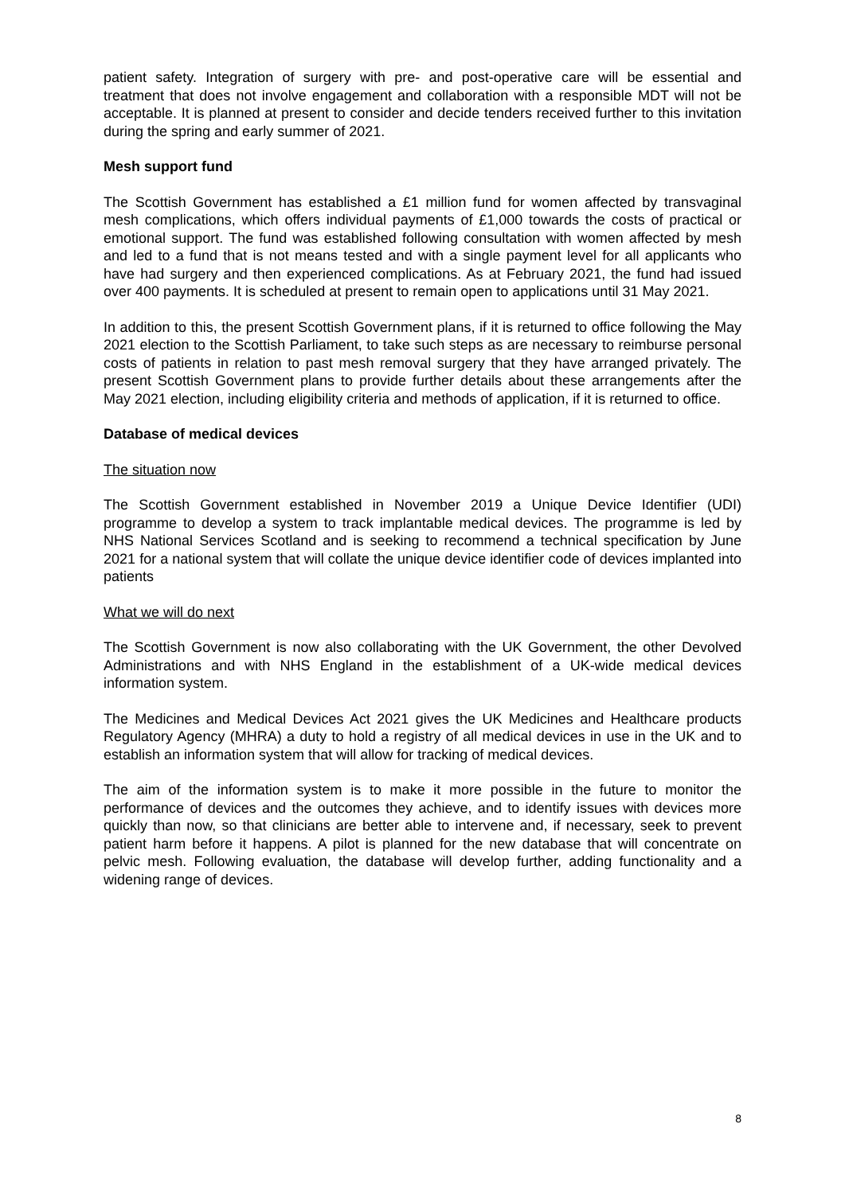patient safety. Integration of surgery with pre- and post-operative care will be essential and treatment that does not involve engagement and collaboration with a responsible MDT will not be acceptable. It is planned at present to consider and decide tenders received further to this invitation during the spring and early summer of 2021.
Mesh support fund
The Scottish Government has established a £1 million fund for women affected by transvaginal mesh complications, which offers individual payments of £1,000 towards the costs of practical or emotional support. The fund was established following consultation with women affected by mesh and led to a fund that is not means tested and with a single payment level for all applicants who have had surgery and then experienced complications. As at February 2021, the fund had issued over 400 payments. It is scheduled at present to remain open to applications until 31 May 2021.
In addition to this, the present Scottish Government plans, if it is returned to office following the May 2021 election to the Scottish Parliament, to take such steps as are necessary to reimburse personal costs of patients in relation to past mesh removal surgery that they have arranged privately. The present Scottish Government plans to provide further details about these arrangements after the May 2021 election, including eligibility criteria and methods of application, if it is returned to office.
Database of medical devices
The situation now
The Scottish Government established in November 2019 a Unique Device Identifier (UDI) programme to develop a system to track implantable medical devices. The programme is led by NHS National Services Scotland and is seeking to recommend a technical specification by June 2021 for a national system that will collate the unique device identifier code of devices implanted into patients
What we will do next
The Scottish Government is now also collaborating with the UK Government, the other Devolved Administrations and with NHS England in the establishment of a UK-wide medical devices information system.
The Medicines and Medical Devices Act 2021 gives the UK Medicines and Healthcare products Regulatory Agency (MHRA) a duty to hold a registry of all medical devices in use in the UK and to establish an information system that will allow for tracking of medical devices.
The aim of the information system is to make it more possible in the future to monitor the performance of devices and the outcomes they achieve, and to identify issues with devices more quickly than now, so that clinicians are better able to intervene and, if necessary, seek to prevent patient harm before it happens. A pilot is planned for the new database that will concentrate on pelvic mesh. Following evaluation, the database will develop further, adding functionality and a widening range of devices.
8